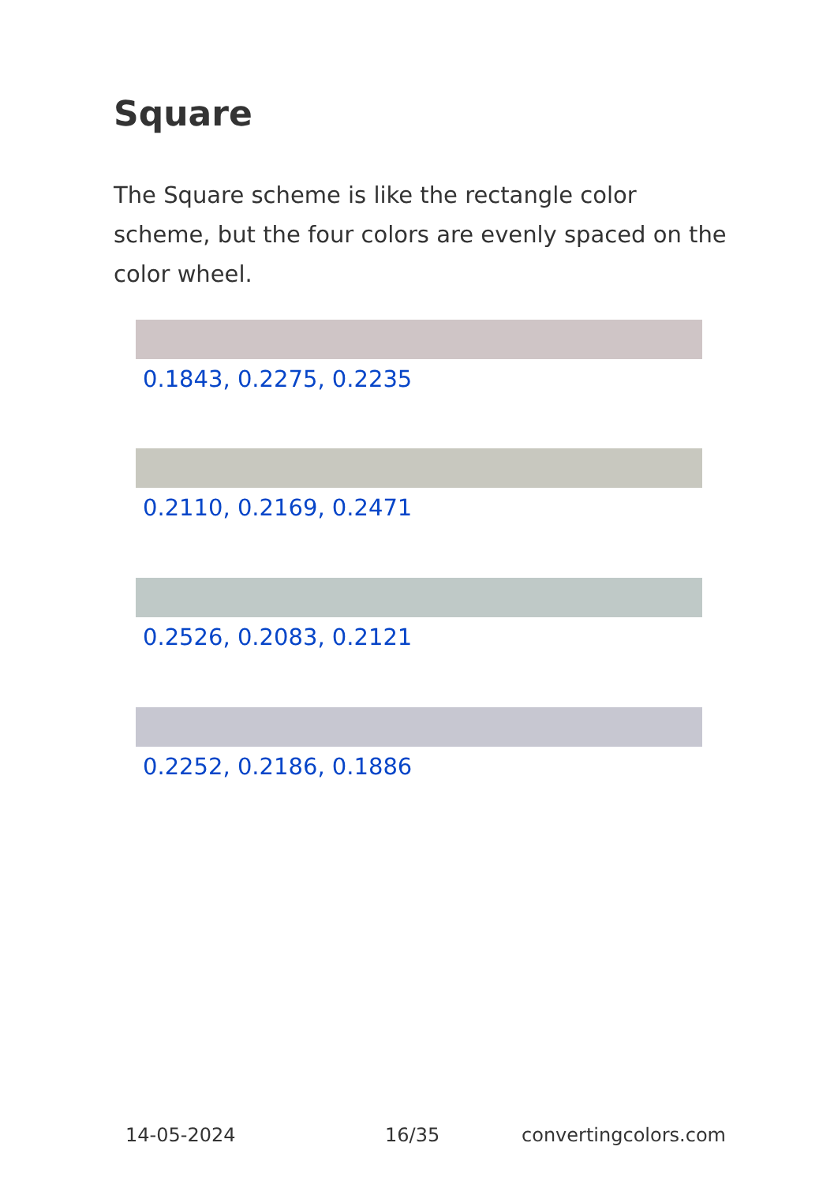Square
The Square scheme is like the rectangle color scheme, but the four colors are evenly spaced on the color wheel.
0.1843, 0.2275, 0.2235
0.2110, 0.2169, 0.2471
0.2526, 0.2083, 0.2121
0.2252, 0.2186, 0.1886
14-05-2024 16/35 convertingcolors.com